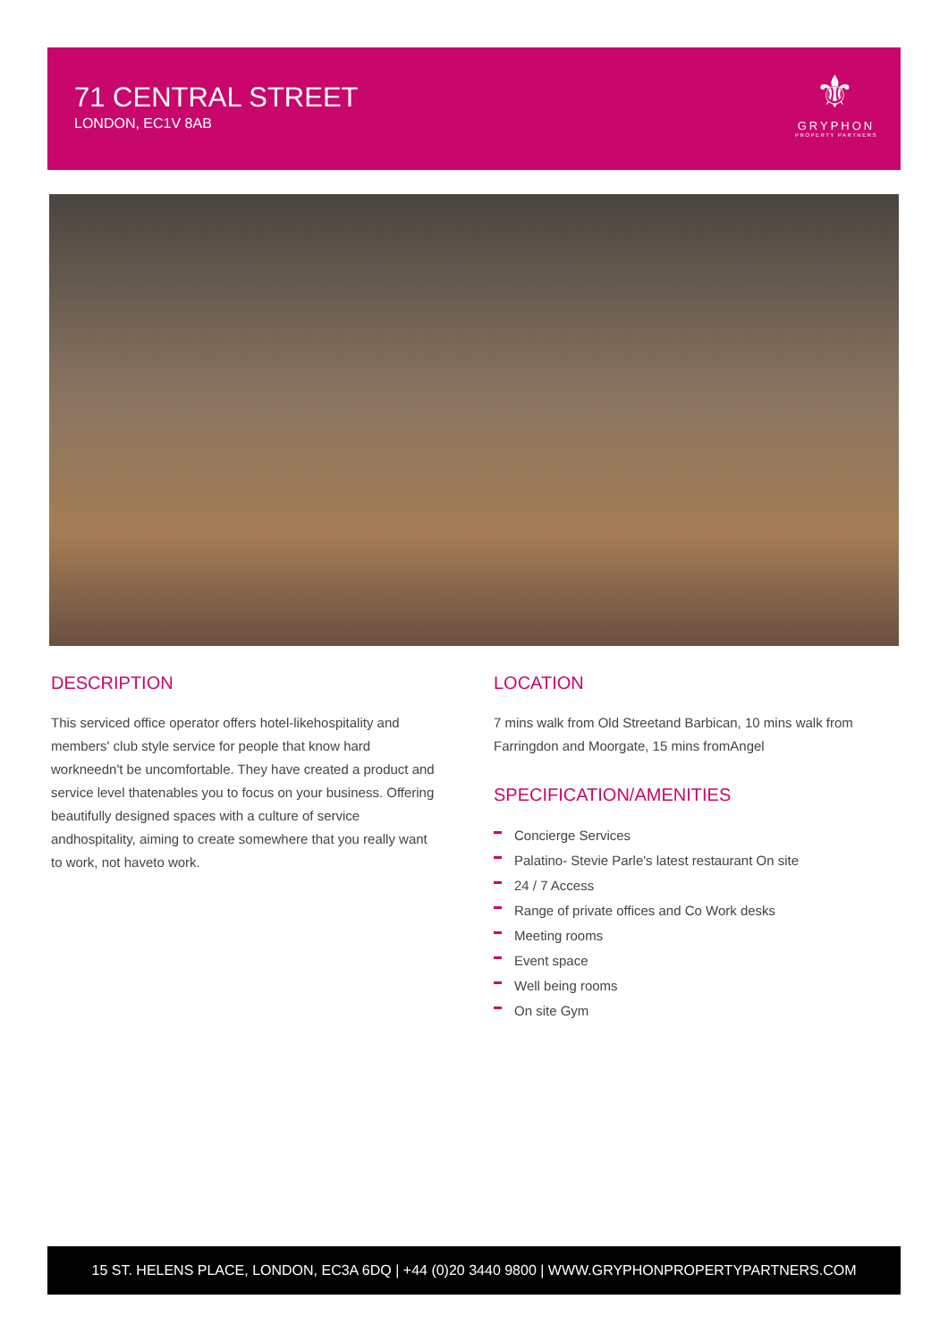71 CENTRAL STREET
LONDON, EC1V 8AB
⚜
GRYPHON
PROPERTY PARTNERS
DESCRIPTION
This serviced office operator offers hotel-likehospitality and members' club style service for people that know hard workneedn't be uncomfortable. They have created a product and service level thatenables you to focus on your business. Offering beautifully designed spaces with a culture of service andhospitality, aiming to create somewhere that you really want to work, not haveto work.
LOCATION
7 mins walk from Old Streetand Barbican, 10 mins walk from Farringdon and Moorgate, 15 mins fromAngel
SPECIFICATION/AMENITIES
Concierge Services
Palatino- Stevie Parle's latest restaurant On site
24 / 7 Access
Range of private offices and Co Work desks
Meeting rooms
Event space
Well being rooms
On site Gym
15 ST. HELENS PLACE, LONDON, EC3A 6DQ | +44 (0)20 3440 9800 | WWW.GRYPHONPROPERTYPARTNERS.COM